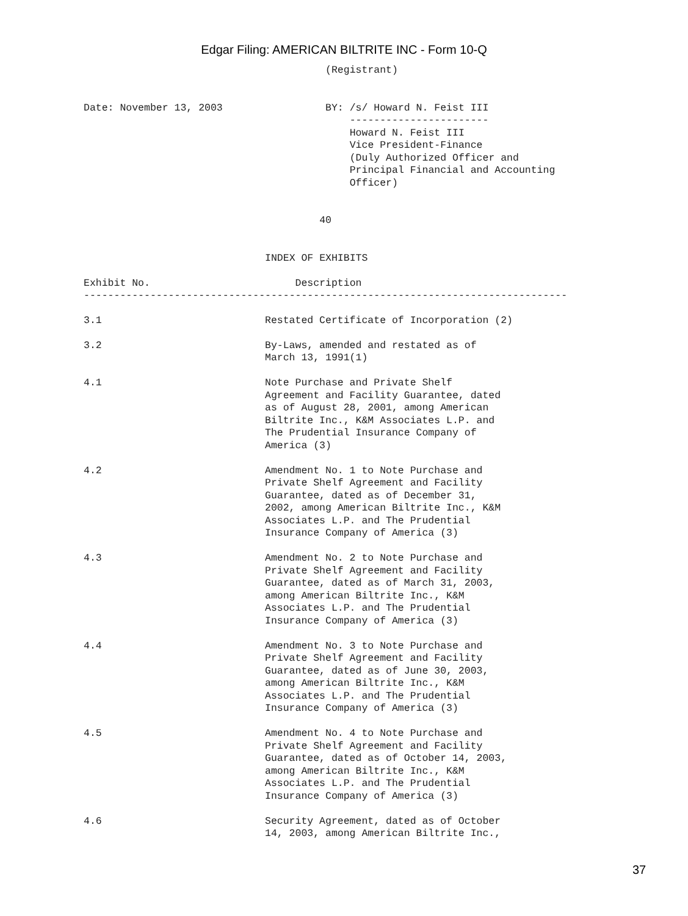Edgar Filing: AMERICAN BILTRITE INC - Form 10-Q
                                        (Registrant)


Date: November 13, 2003                 BY: /s/ Howard N. Feist III
                                            -----------------------
                                            Howard N. Feist III
                                            Vice President-Finance
                                            (Duly Authorized Officer and
                                            Principal Financial and Accounting
                                            Officer)


                                       40


                              INDEX OF EXHIBITS

Exhibit No.                        Description
--------------------------------------------------------------------------------
| 3.1 | Restated Certificate of Incorporation (2) |
| 3.2 | By-Laws, amended and restated as of March 13, 1991(1) |
| 4.1 | Note Purchase and Private Shelf Agreement and Facility Guarantee, dated as of August 28, 2001, among American Biltrite Inc., K&M Associates L.P. and The Prudential Insurance Company of America (3) |
| 4.2 | Amendment No. 1 to Note Purchase and Private Shelf Agreement and Facility Guarantee, dated as of December 31, 2002, among American Biltrite Inc., K&M Associates L.P. and The Prudential Insurance Company of America (3) |
| 4.3 | Amendment No. 2 to Note Purchase and Private Shelf Agreement and Facility Guarantee, dated as of March 31, 2003, among American Biltrite Inc., K&M Associates L.P. and The Prudential Insurance Company of America (3) |
| 4.4 | Amendment No. 3 to Note Purchase and Private Shelf Agreement and Facility Guarantee, dated as of June 30, 2003, among American Biltrite Inc., K&M Associates L.P. and The Prudential Insurance Company of America (3) |
| 4.5 | Amendment No. 4 to Note Purchase and Private Shelf Agreement and Facility Guarantee, dated as of October 14, 2003, among American Biltrite Inc., K&M Associates L.P. and The Prudential Insurance Company of America (3) |
| 4.6 | Security Agreement, dated as of October 14, 2003, among American Biltrite Inc., |
37